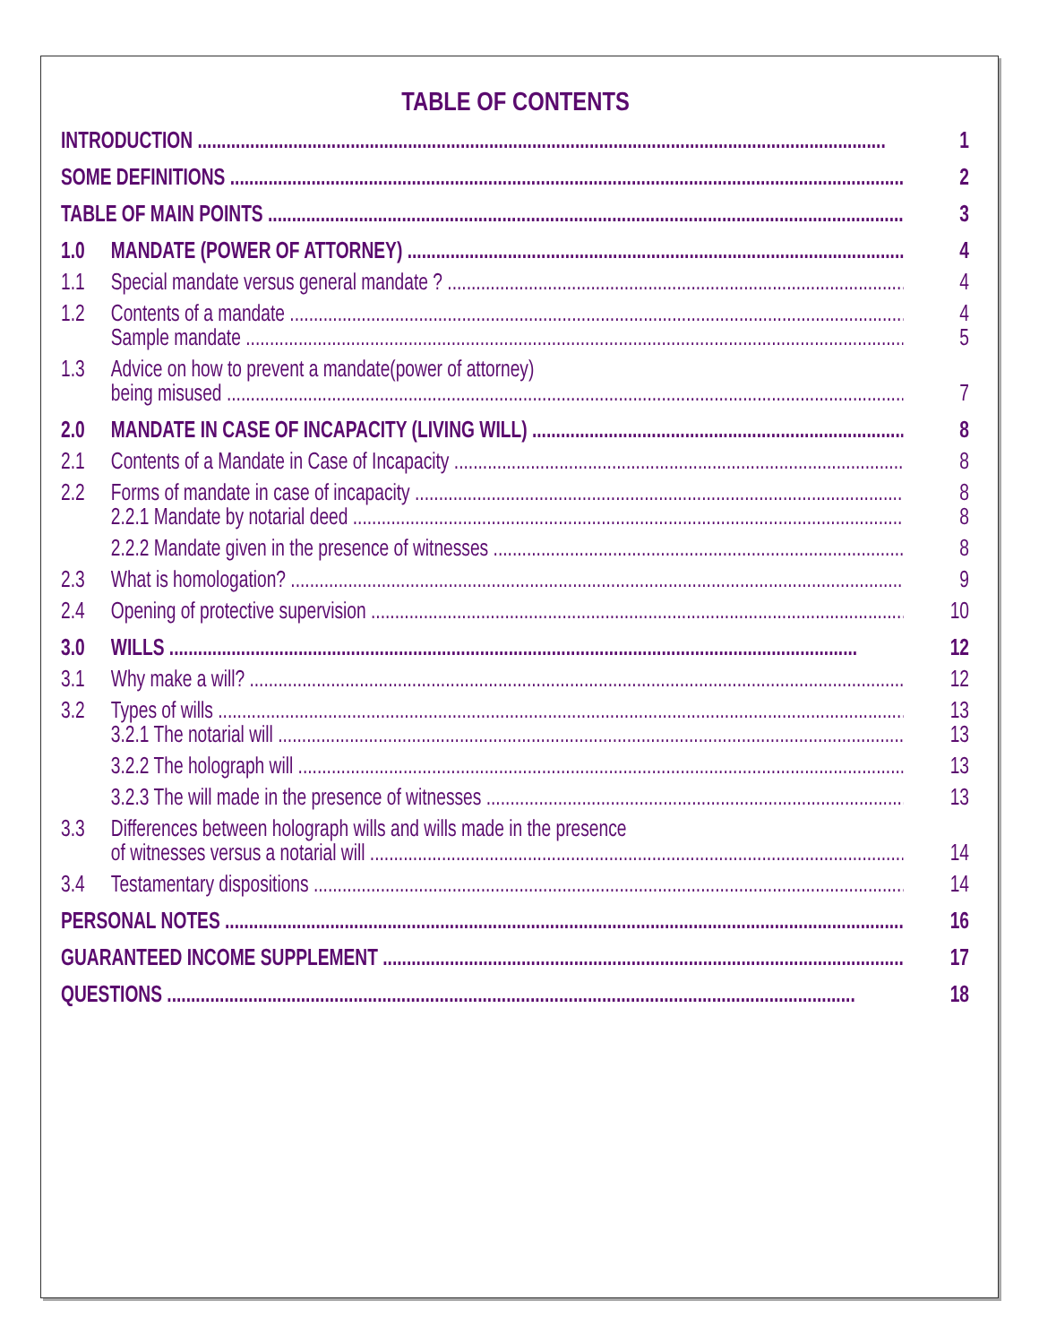TABLE OF CONTENTS
INTRODUCTION 1
SOME DEFINITIONS 2
TABLE OF MAIN POINTS 3
1.0 MANDATE (POWER OF ATTORNEY) 4
1.1 Special mandate versus general mandate ? 4
1.2 Contents of a mandate 4
Sample mandate 5
1.3 Advice on how to prevent a mandate(power of attorney)
being misused 7
2.0 MANDATE IN CASE OF INCAPACITY (LIVING WILL) 8
2.1 Contents of a Mandate in Case of Incapacity 8
2.2 Forms of mandate in case of incapacity 8
2.2.1 Mandate by notarial deed 8
2.2.2 Mandate given in the presence of witnesses 8
2.3 What is homologation? 9
2.4 Opening of protective supervision 10
3.0 WILLS 12
3.1 Why make a will? 12
3.2 Types of wills 13
3.2.1 The notarial will 13
3.2.2 The holograph will 13
3.2.3 The will made in the presence of witnesses 13
3.3 Differences between holograph wills and wills made in the presence
of witnesses versus a notarial will 14
3.4 Testamentary dispositions 14
PERSONAL NOTES 16
GUARANTEED INCOME SUPPLEMENT 17
QUESTIONS 18